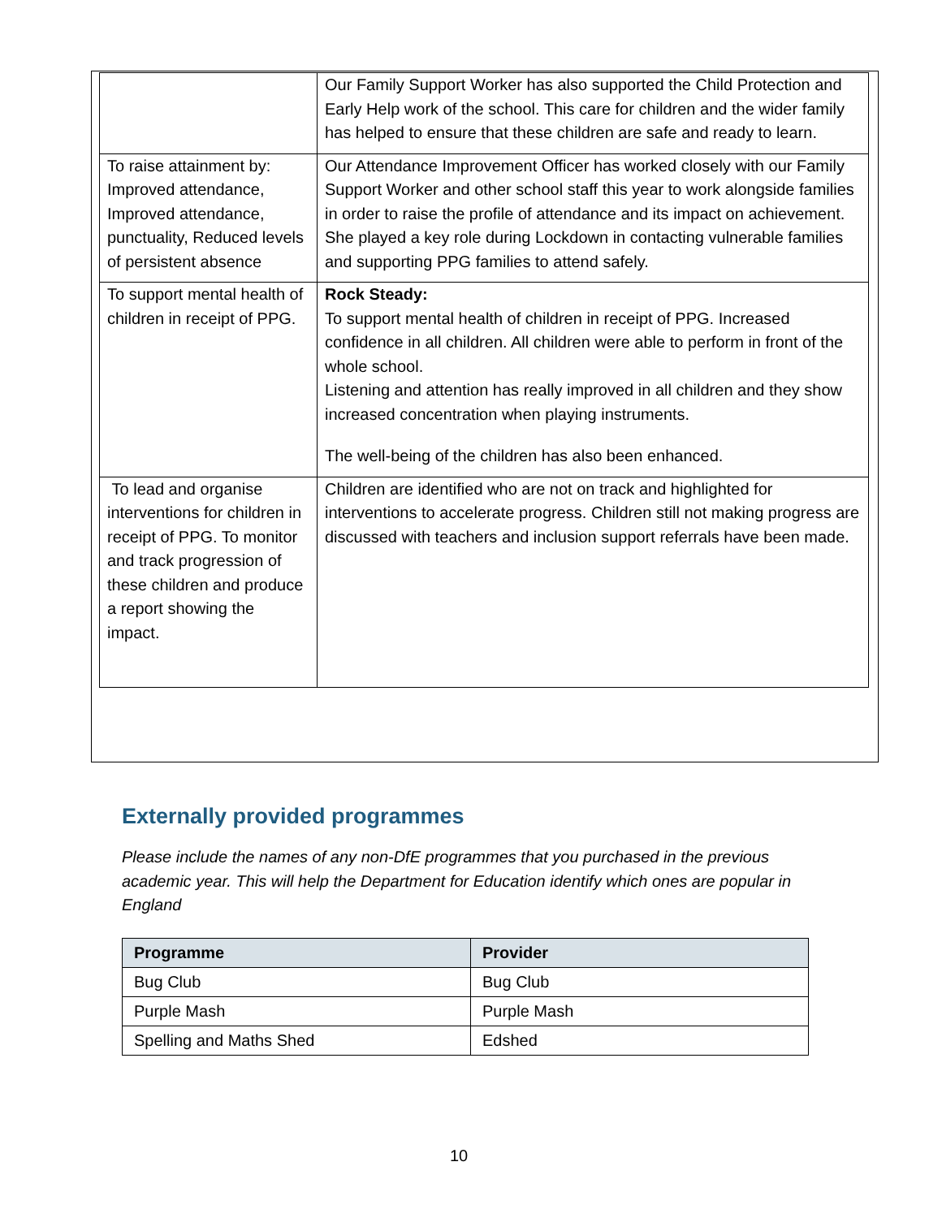| | Our Family Support Worker has also supported the Child Protection and Early Help work of the school. This care for children and the wider family has helped to ensure that these children are safe and ready to learn. |
| To raise attainment by: Improved attendance, Improved attendance, punctuality, Reduced levels of persistent absence | Our Attendance Improvement Officer has worked closely with our Family Support Worker and other school staff this year to work alongside families in order to raise the profile of attendance and its impact on achievement. She played a key role during Lockdown in contacting vulnerable families and supporting PPG families to attend safely. |
| To support mental health of children in receipt of PPG. | Rock Steady: To support mental health of children in receipt of PPG. Increased confidence in all children. All children were able to perform in front of the whole school. Listening and attention has really improved in all children and they show increased concentration when playing instruments. The well-being of the children has also been enhanced. |
| To lead and organise interventions for children in receipt of PPG. To monitor and track progression of these children and produce a report showing the impact. | Children are identified who are not on track and highlighted for interventions to accelerate progress. Children still not making progress are discussed with teachers and inclusion support referrals have been made. |
Externally provided programmes
Please include the names of any non-DfE programmes that you purchased in the previous academic year. This will help the Department for Education identify which ones are popular in England
| Programme | Provider |
| --- | --- |
| Bug Club | Bug Club |
| Purple Mash | Purple Mash |
| Spelling and Maths Shed | Edshed |
10